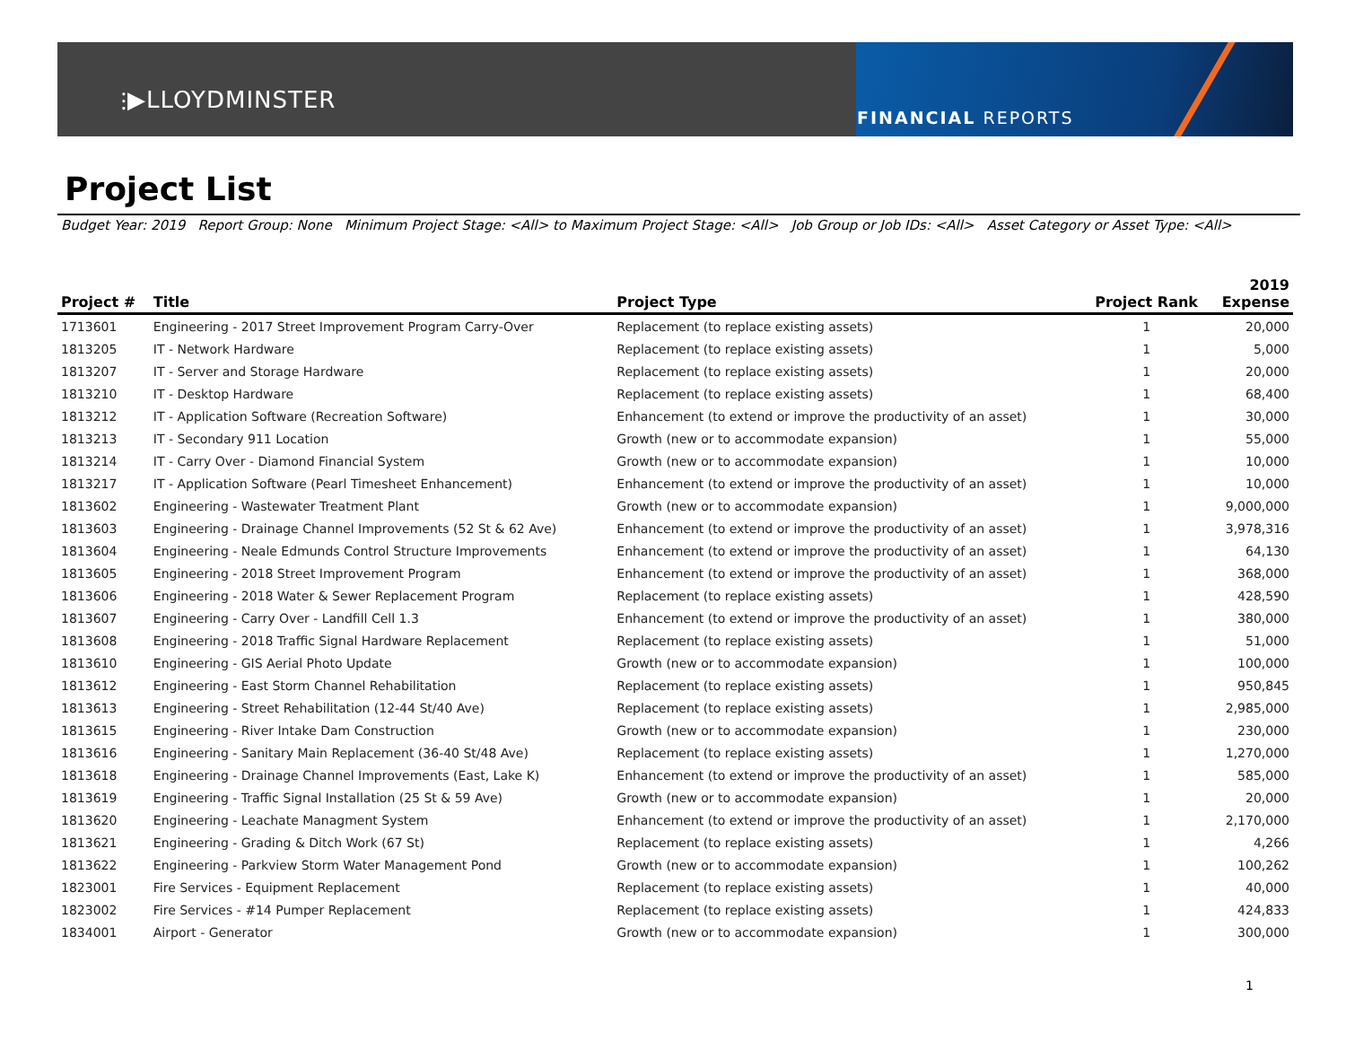⫶▶LLOYDMINSTER
FINANCIAL REPORTS
Project List
Budget Year: 2019 Report Group: None Minimum Project Stage: <All> to Maximum Project Stage: <All> Job Group or Job IDs: <All> Asset Category or Asset Type: <All>
| Project # | Title | Project Type | Project Rank | 2019 Expense |
| --- | --- | --- | --- | --- |
| 1713601 | Engineering - 2017 Street Improvement Program Carry-Over | Replacement (to replace existing assets) | 1 | 20,000 |
| 1813205 | IT - Network Hardware | Replacement (to replace existing assets) | 1 | 5,000 |
| 1813207 | IT - Server and Storage Hardware | Replacement (to replace existing assets) | 1 | 20,000 |
| 1813210 | IT - Desktop Hardware | Replacement (to replace existing assets) | 1 | 68,400 |
| 1813212 | IT - Application Software (Recreation Software) | Enhancement (to extend or improve the productivity of an asset) | 1 | 30,000 |
| 1813213 | IT - Secondary 911 Location | Growth (new or to accommodate expansion) | 1 | 55,000 |
| 1813214 | IT - Carry Over - Diamond Financial System | Growth (new or to accommodate expansion) | 1 | 10,000 |
| 1813217 | IT - Application Software (Pearl Timesheet Enhancement) | Enhancement (to extend or improve the productivity of an asset) | 1 | 10,000 |
| 1813602 | Engineering - Wastewater Treatment Plant | Growth (new or to accommodate expansion) | 1 | 9,000,000 |
| 1813603 | Engineering - Drainage Channel Improvements (52 St & 62 Ave) | Enhancement (to extend or improve the productivity of an asset) | 1 | 3,978,316 |
| 1813604 | Engineering - Neale Edmunds Control Structure Improvements | Enhancement (to extend or improve the productivity of an asset) | 1 | 64,130 |
| 1813605 | Engineering - 2018 Street Improvement Program | Enhancement (to extend or improve the productivity of an asset) | 1 | 368,000 |
| 1813606 | Engineering - 2018 Water & Sewer Replacement Program | Replacement (to replace existing assets) | 1 | 428,590 |
| 1813607 | Engineering - Carry Over - Landfill Cell 1.3 | Enhancement (to extend or improve the productivity of an asset) | 1 | 380,000 |
| 1813608 | Engineering - 2018 Traffic Signal Hardware Replacement | Replacement (to replace existing assets) | 1 | 51,000 |
| 1813610 | Engineering - GIS Aerial Photo Update | Growth (new or to accommodate expansion) | 1 | 100,000 |
| 1813612 | Engineering - East Storm Channel Rehabilitation | Replacement (to replace existing assets) | 1 | 950,845 |
| 1813613 | Engineering - Street Rehabilitation (12-44 St/40 Ave) | Replacement (to replace existing assets) | 1 | 2,985,000 |
| 1813615 | Engineering - River Intake Dam Construction | Growth (new or to accommodate expansion) | 1 | 230,000 |
| 1813616 | Engineering - Sanitary Main Replacement (36-40 St/48 Ave) | Replacement (to replace existing assets) | 1 | 1,270,000 |
| 1813618 | Engineering - Drainage Channel Improvements (East, Lake K) | Enhancement (to extend or improve the productivity of an asset) | 1 | 585,000 |
| 1813619 | Engineering - Traffic Signal Installation (25 St & 59 Ave) | Growth (new or to accommodate expansion) | 1 | 20,000 |
| 1813620 | Engineering - Leachate Managment System | Enhancement (to extend or improve the productivity of an asset) | 1 | 2,170,000 |
| 1813621 | Engineering - Grading & Ditch Work (67 St) | Replacement (to replace existing assets) | 1 | 4,266 |
| 1813622 | Engineering - Parkview Storm Water Management Pond | Growth (new or to accommodate expansion) | 1 | 100,262 |
| 1823001 | Fire Services - Equipment Replacement | Replacement (to replace existing assets) | 1 | 40,000 |
| 1823002 | Fire Services - #14 Pumper Replacement | Replacement (to replace existing assets) | 1 | 424,833 |
| 1834001 | Airport - Generator | Growth (new or to accommodate expansion) | 1 | 300,000 |
1